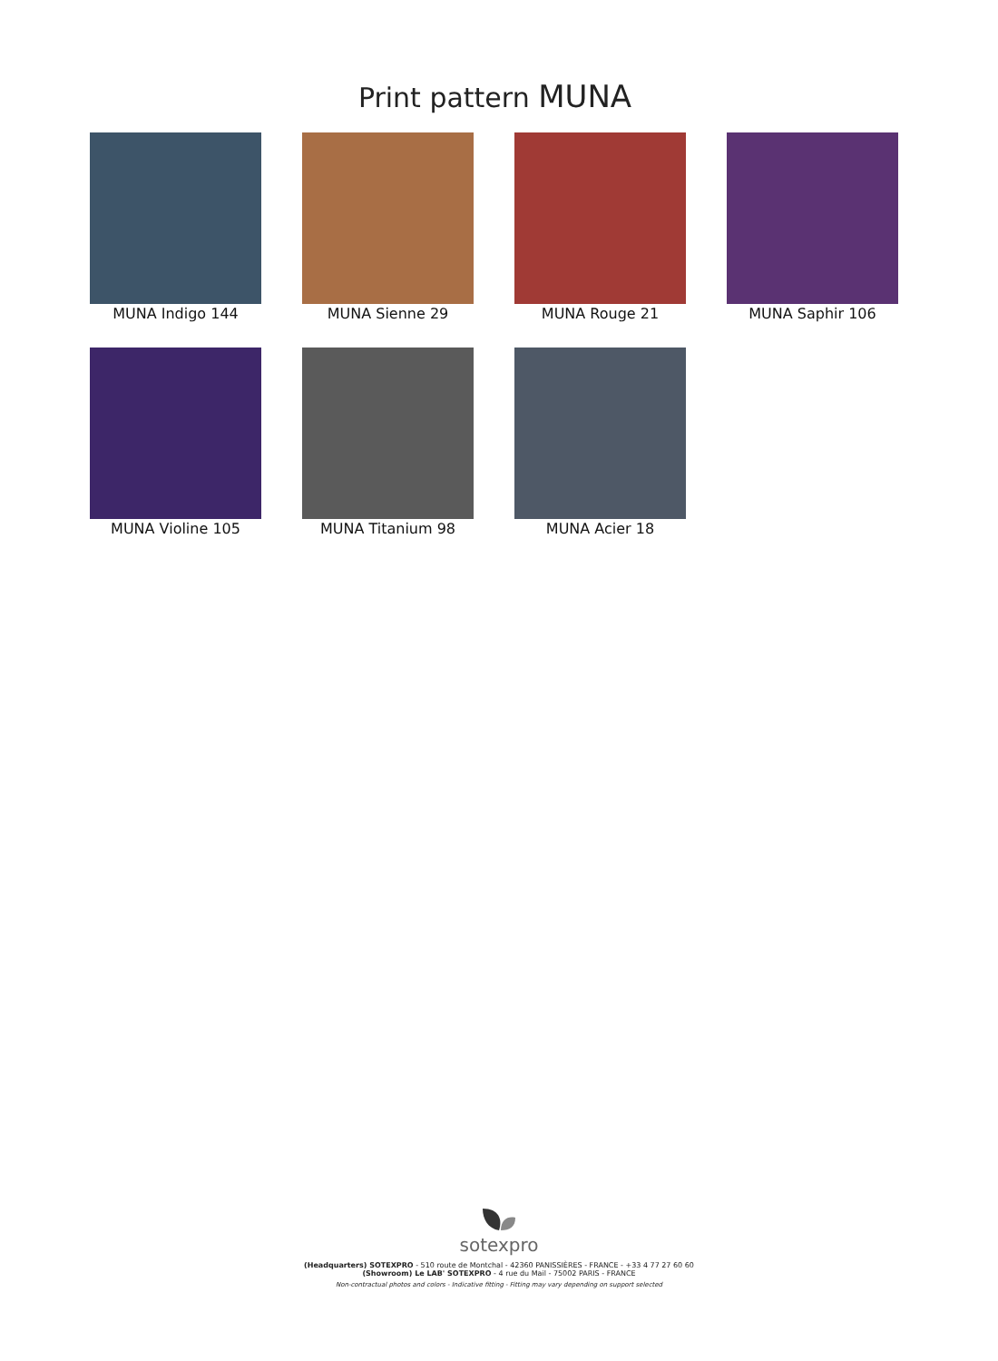Print pattern MUNA
MUNA Indigo 144
MUNA Sienne 29
MUNA Rouge 21
MUNA Saphir 106
MUNA Violine 105
MUNA Titanium 98
MUNA Acier 18
sotexpro
(Headquarters) SOTEXPRO - 510 route de Montchal - 42360 PANISSIÈRES - FRANCE - +33 4 77 27 60 60
(Showroom) Le LAB' SOTEXPRO - 4 rue du Mail - 75002 PARIS - FRANCE
Non-contractual photos and colors - Indicative fitting - Fitting may vary depending on support selected